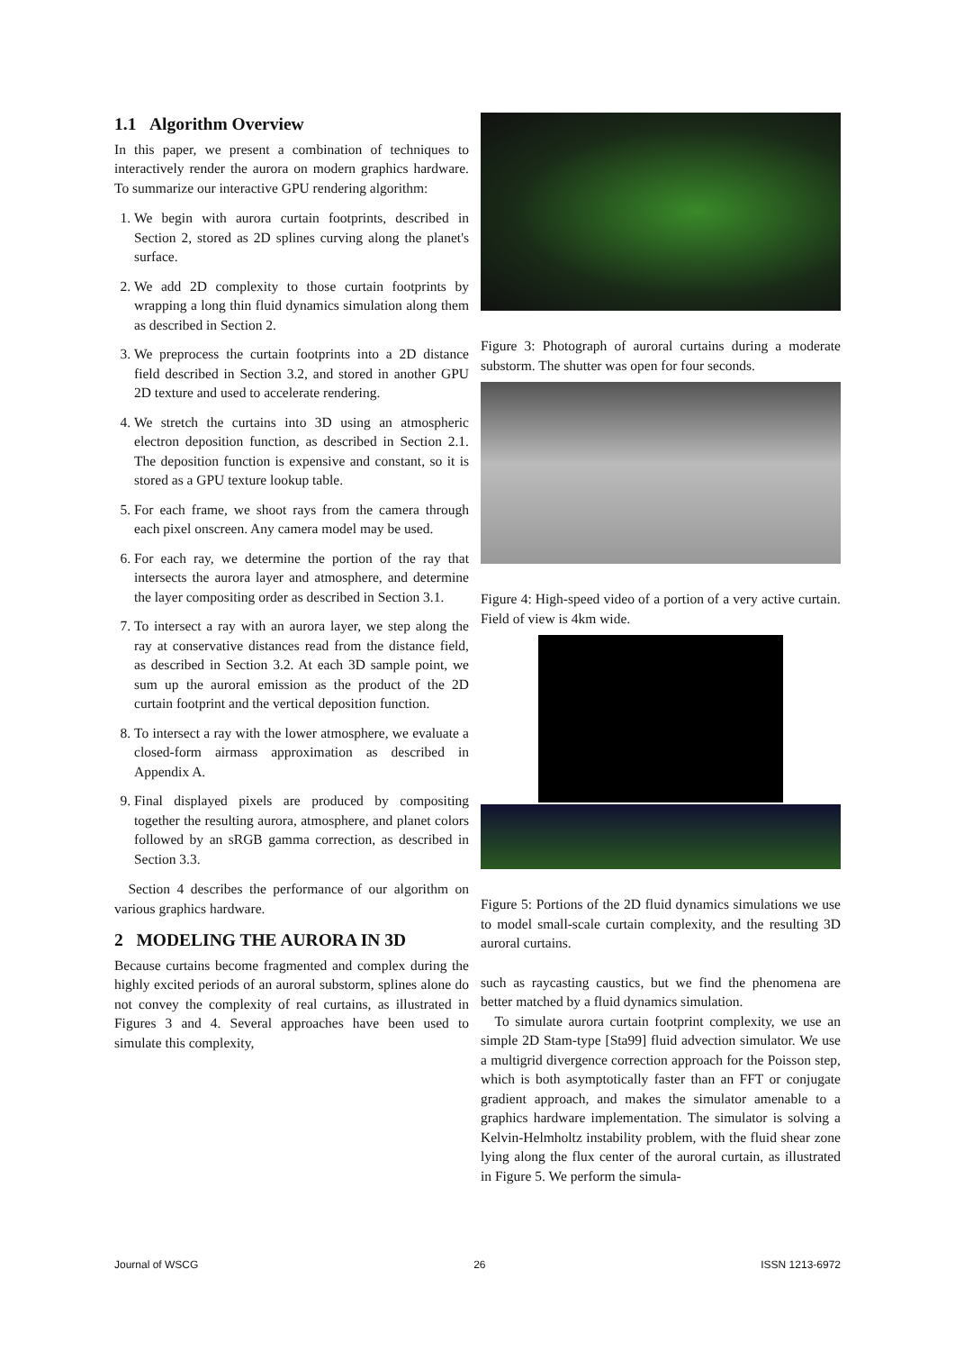1.1 Algorithm Overview
In this paper, we present a combination of techniques to interactively render the aurora on modern graphics hardware. To summarize our interactive GPU rendering algorithm:
1. We begin with aurora curtain footprints, described in Section 2, stored as 2D splines curving along the planet's surface.
2. We add 2D complexity to those curtain footprints by wrapping a long thin fluid dynamics simulation along them as described in Section 2.
3. We preprocess the curtain footprints into a 2D distance field described in Section 3.2, and stored in another GPU 2D texture and used to accelerate rendering.
4. We stretch the curtains into 3D using an atmospheric electron deposition function, as described in Section 2.1. The deposition function is expensive and constant, so it is stored as a GPU texture lookup table.
5. For each frame, we shoot rays from the camera through each pixel onscreen. Any camera model may be used.
6. For each ray, we determine the portion of the ray that intersects the aurora layer and atmosphere, and determine the layer compositing order as described in Section 3.1.
7. To intersect a ray with an aurora layer, we step along the ray at conservative distances read from the distance field, as described in Section 3.2. At each 3D sample point, we sum up the auroral emission as the product of the 2D curtain footprint and the vertical deposition function.
8. To intersect a ray with the lower atmosphere, we evaluate a closed-form airmass approximation as described in Appendix A.
9. Final displayed pixels are produced by compositing together the resulting aurora, atmosphere, and planet colors followed by an sRGB gamma correction, as described in Section 3.3.
Section 4 describes the performance of our algorithm on various graphics hardware.
2 MODELING THE AURORA IN 3D
Because curtains become fragmented and complex during the highly excited periods of an auroral substorm, splines alone do not convey the complexity of real curtains, as illustrated in Figures 3 and 4. Several approaches have been used to simulate this complexity,
Figure 3: Photograph of auroral curtains during a moderate substorm. The shutter was open for four seconds.
Figure 4: High-speed video of a portion of a very active curtain. Field of view is 4km wide.
Figure 5: Portions of the 2D fluid dynamics simulations we use to model small-scale curtain complexity, and the resulting 3D auroral curtains.
such as raycasting caustics, but we find the phenomena are better matched by a fluid dynamics simulation.
To simulate aurora curtain footprint complexity, we use an simple 2D Stam-type [Sta99] fluid advection simulator. We use a multigrid divergence correction approach for the Poisson step, which is both asymptotically faster than an FFT or conjugate gradient approach, and makes the simulator amenable to a graphics hardware implementation. The simulator is solving a Kelvin-Helmholtz instability problem, with the fluid shear zone lying along the flux center of the auroral curtain, as illustrated in Figure 5. We perform the simula-
Journal of WSCG 26 ISSN 1213-6972